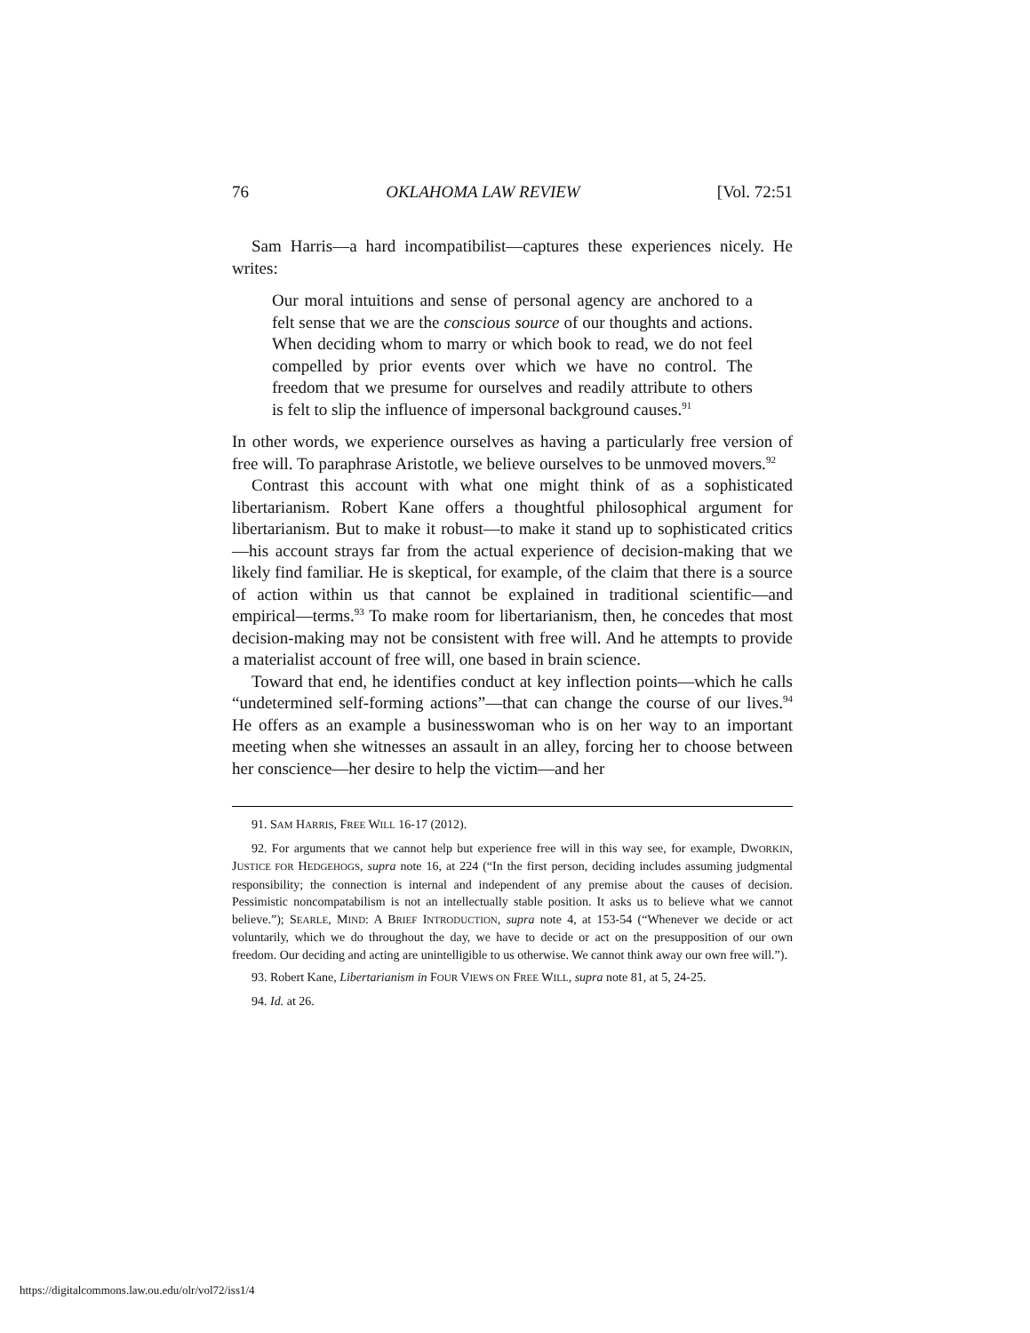76 OKLAHOMA LAW REVIEW [Vol. 72:51
Sam Harris—a hard incompatibilist—captures these experiences nicely. He writes:
Our moral intuitions and sense of personal agency are anchored to a felt sense that we are the conscious source of our thoughts and actions. When deciding whom to marry or which book to read, we do not feel compelled by prior events over which we have no control. The freedom that we presume for ourselves and readily attribute to others is felt to slip the influence of impersonal background causes.<sup>91</sup>
In other words, we experience ourselves as having a particularly free version of free will. To paraphrase Aristotle, we believe ourselves to be unmoved movers.<sup>92</sup>
Contrast this account with what one might think of as a sophisticated libertarianism. Robert Kane offers a thoughtful philosophical argument for libertarianism. But to make it robust—to make it stand up to sophisticated critics—his account strays far from the actual experience of decision-making that we likely find familiar. He is skeptical, for example, of the claim that there is a source of action within us that cannot be explained in traditional scientific—and empirical—terms.<sup>93</sup> To make room for libertarianism, then, he concedes that most decision-making may not be consistent with free will. And he attempts to provide a materialist account of free will, one based in brain science.
Toward that end, he identifies conduct at key inflection points—which he calls “undetermined self-forming actions”—that can change the course of our lives.<sup>94</sup> He offers as an example a businesswoman who is on her way to an important meeting when she witnesses an assault in an alley, forcing her to choose between her conscience—her desire to help the victim—and her
91. SAM HARRIS, FREE WILL 16-17 (2012).
92. For arguments that we cannot help but experience free will in this way see, for example, DWORKIN, JUSTICE FOR HEDGEHOGS, supra note 16, at 224 (“In the first person, deciding includes assuming judgmental responsibility; the connection is internal and independent of any premise about the causes of decision. Pessimistic noncompatabilism is not an intellectually stable position. It asks us to believe what we cannot believe.”); SEARLE, MIND: A BRIEF INTRODUCTION, supra note 4, at 153-54 (“Whenever we decide or act voluntarily, which we do throughout the day, we have to decide or act on the presupposition of our own freedom. Our deciding and acting are unintelligible to us otherwise. We cannot think away our own free will.”).
93. Robert Kane, Libertarianism in FOUR VIEWS ON FREE WILL, supra note 81, at 5, 24-25.
94. Id. at 26.
https://digitalcommons.law.ou.edu/olr/vol72/iss1/4